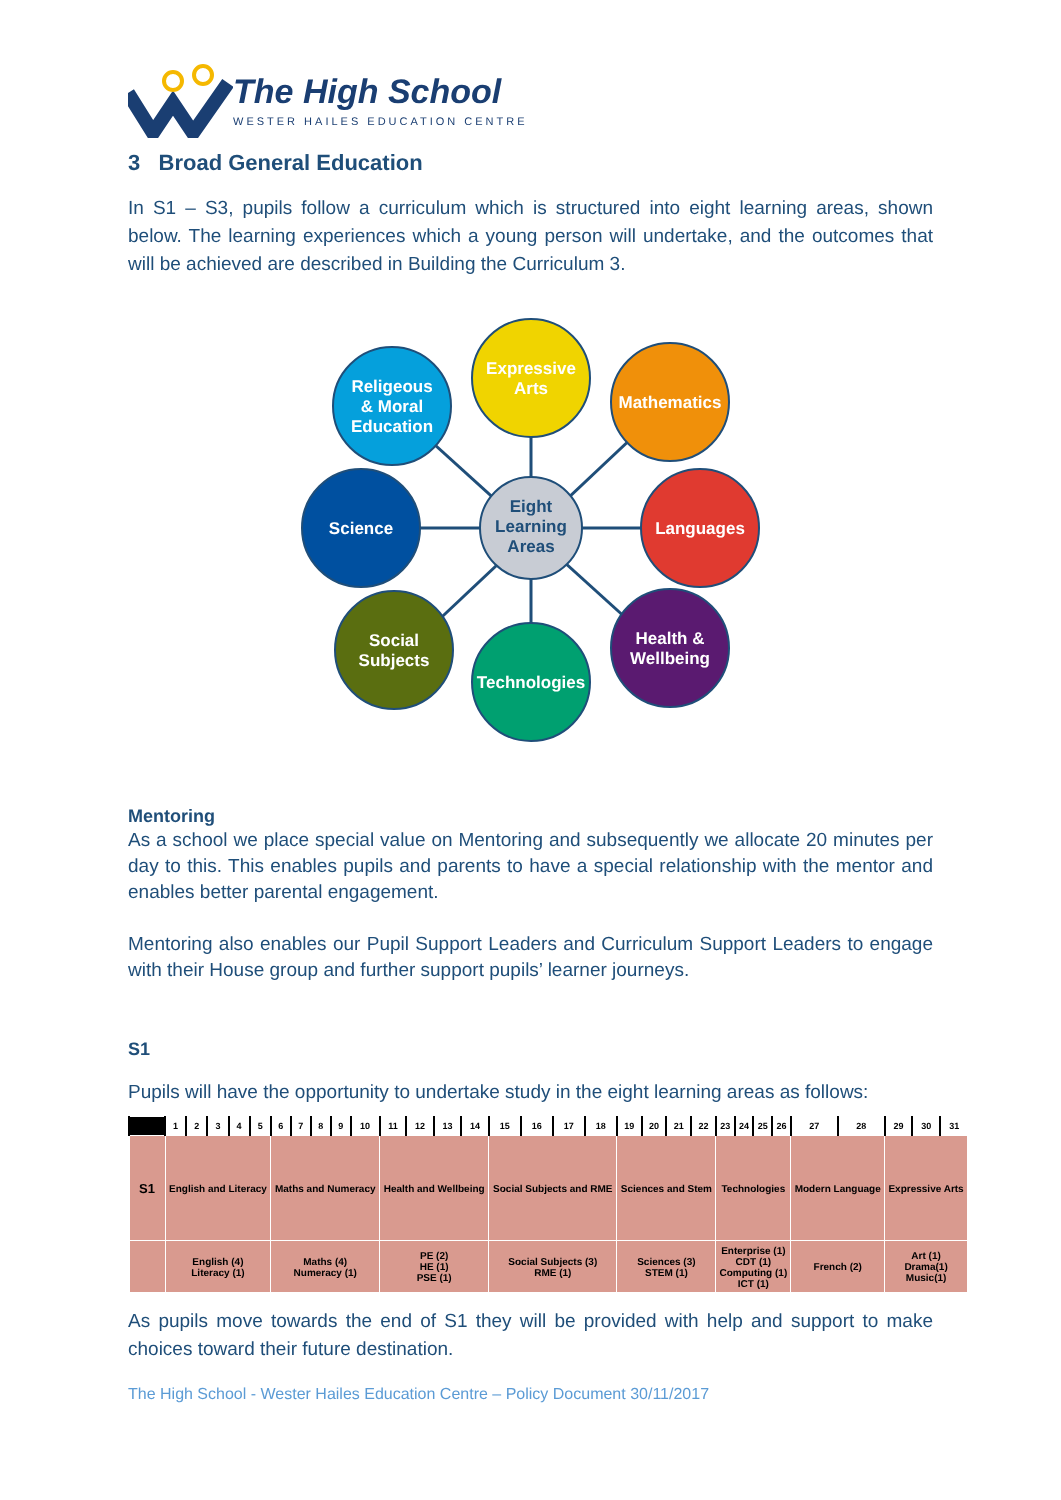The High School
WESTER HAILES EDUCATION CENTRE
3 Broad General Education
In S1 – S3, pupils follow a curriculum which is structured into eight learning areas, shown below. The learning experiences which a young person will undertake, and the outcomes that will be achieved are described in Building the Curriculum 3.
Expressive
Arts
Religeous
& Moral
Education
Mathematics
Science
Eight
Learning
Areas
Languages
Social
Subjects
Technologies
Health &
Wellbeing
Mentoring
As a school we place special value on Mentoring and subsequently we allocate 20 minutes per day to this. This enables pupils and parents to have a special relationship with the mentor and enables better parental engagement.
Mentoring also enables our Pupil Support Leaders and Curriculum Support Leaders to engage with their House group and further support pupils’ learner journeys.
S1
Pupils will have the opportunity to undertake study in the eight learning areas as follows:
| | 1 | 2 | 3 | 4 | 5 | 6 | 7 | 8 | 9 | 10 | 11 | 12 | 13 | 14 | 15 | 16 | 17 | 18 | 19 | 20 | 21 | 22 | 23 | 24 | 25 | 26 | 27 | 28 | 29 | 30 | 31 |
| S1 | English and Literacy | | | | | Maths and Numeracy | | | | | Health and Wellbeing | | | | Social Subjects and RME | | | | Sciences and Stem | | | | Technologies | | | | Modern Language | | Expressive Arts | | |
| | English (4) Literacy (1) | | | | | Maths (4) Numeracy (1) | | | | | PE (2) HE (1) PSE (1) | | | | Social Subjects (3) RME (1) | | | | Sciences (3) STEM (1) | | | | Enterprise (1) CDT (1) Computing (1) ICT (1) | | | | French (2) | | Art (1) Drama(1) Music(1) | | |
As pupils move towards the end of S1 they will be provided with help and support to make choices toward their future destination.
The High School - Wester Hailes Education Centre – Policy Document 30/11/2017